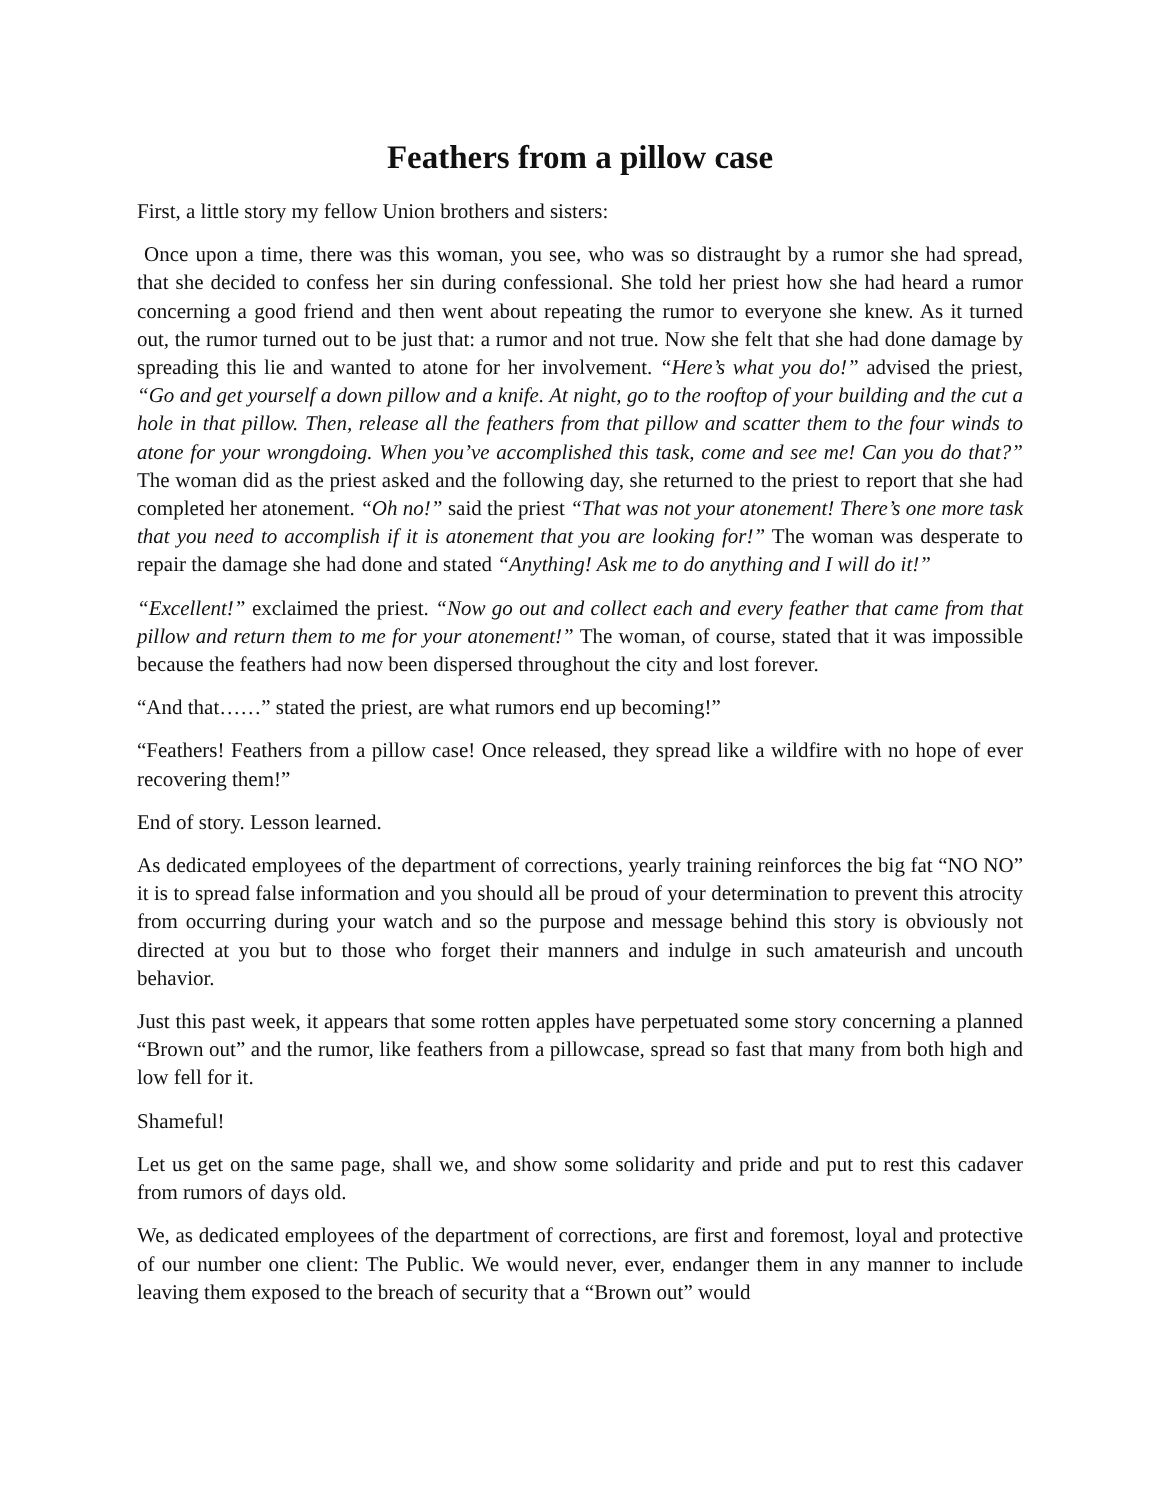Feathers from a pillow case
First, a little story my fellow Union brothers and sisters:
Once upon a time, there was this woman, you see, who was so distraught by a rumor she had spread, that she decided to confess her sin during confessional. She told her priest how she had heard a rumor concerning a good friend and then went about repeating the rumor to everyone she knew. As it turned out, the rumor turned out to be just that: a rumor and not true. Now she felt that she had done damage by spreading this lie and wanted to atone for her involvement. “Here’s what you do!” advised the priest, “Go and get yourself a down pillow and a knife. At night, go to the rooftop of your building and the cut a hole in that pillow. Then, release all the feathers from that pillow and scatter them to the four winds to atone for your wrongdoing. When you’ve accomplished this task, come and see me! Can you do that?” The woman did as the priest asked and the following day, she returned to the priest to report that she had completed her atonement. “Oh no!” said the priest “That was not your atonement! There’s one more task that you need to accomplish if it is atonement that you are looking for!” The woman was desperate to repair the damage she had done and stated “Anything! Ask me to do anything and I will do it!”
“Excellent!” exclaimed the priest. “Now go out and collect each and every feather that came from that pillow and return them to me for your atonement!” The woman, of course, stated that it was impossible because the feathers had now been dispersed throughout the city and lost forever.
“And that……” stated the priest, are what rumors end up becoming!”
“Feathers! Feathers from a pillow case! Once released, they spread like a wildfire with no hope of ever recovering them!”
End of story. Lesson learned.
As dedicated employees of the department of corrections, yearly training reinforces the big fat “NO NO” it is to spread false information and you should all be proud of your determination to prevent this atrocity from occurring during your watch and so the purpose and message behind this story is obviously not directed at you but to those who forget their manners and indulge in such amateurish and uncouth behavior.
Just this past week, it appears that some rotten apples have perpetuated some story concerning a planned “Brown out” and the rumor, like feathers from a pillowcase, spread so fast that many from both high and low fell for it.
Shameful!
Let us get on the same page, shall we, and show some solidarity and pride and put to rest this cadaver from rumors of days old.
We, as dedicated employees of the department of corrections, are first and foremost, loyal and protective of our number one client: The Public. We would never, ever, endanger them in any manner to include leaving them exposed to the breach of security that a “Brown out” would